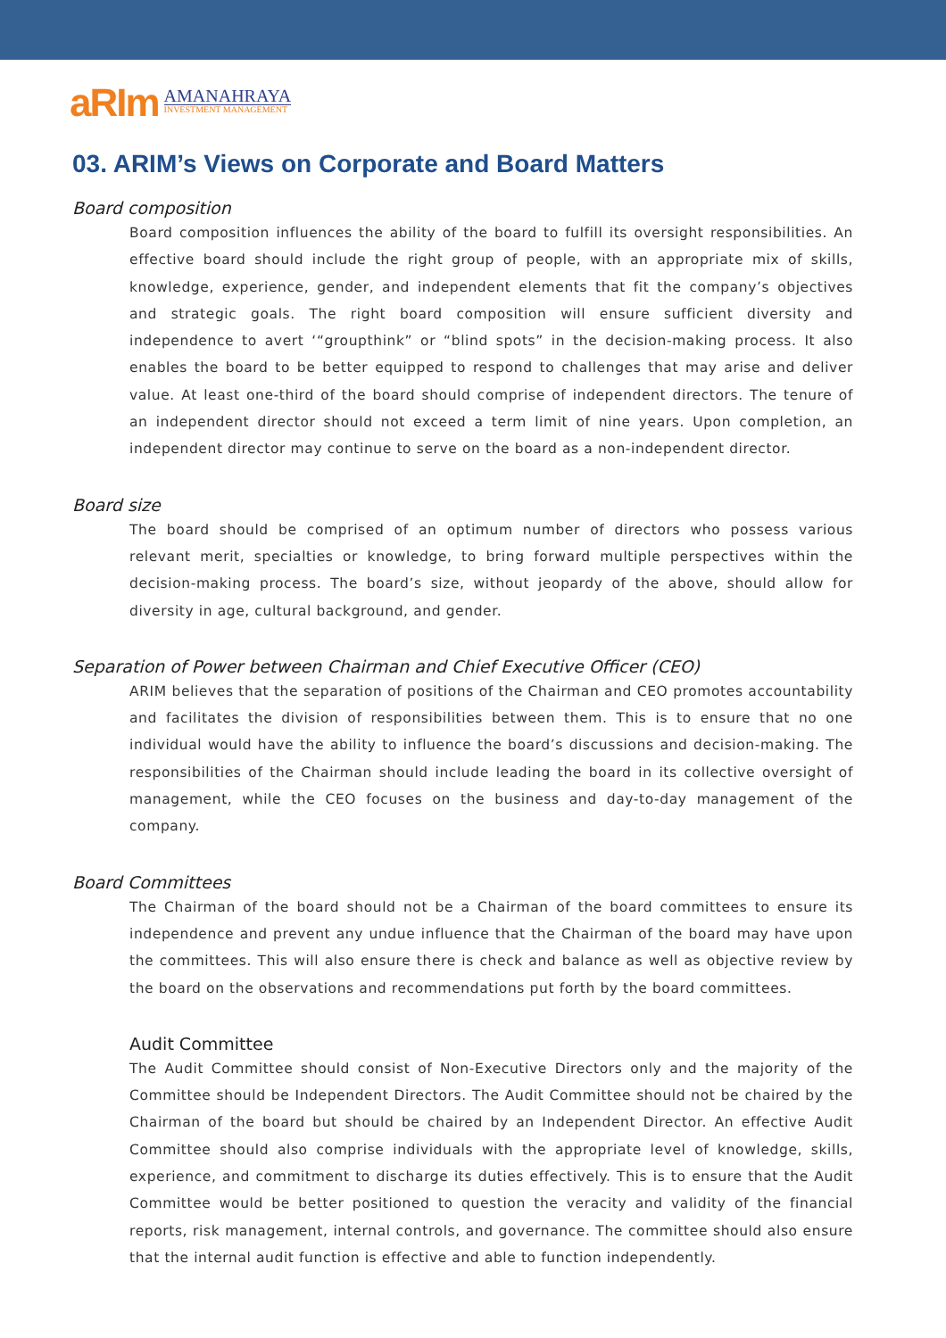aRIm
AMANAHRAYA
INVESTMENT MANAGEMENT
03. ARIM’s Views on Corporate and Board Matters
Board composition
Board composition influences the ability of the board to fulfill its oversight responsibilities. An effective board should include the right group of people, with an appropriate mix of skills, knowledge, experience, gender, and independent elements that fit the company’s objectives and strategic goals. The right board composition will ensure sufficient diversity and independence to avert ‘“groupthink” or “blind spots” in the decision-making process. It also enables the board to be better equipped to respond to challenges that may arise and deliver value. At least one-third of the board should comprise of independent directors. The tenure of an independent director should not exceed a term limit of nine years. Upon completion, an independent director may continue to serve on the board as a non-independent director.
Board size
The board should be comprised of an optimum number of directors who possess various relevant merit, specialties or knowledge, to bring forward multiple perspectives within the decision-making process. The board’s size, without jeopardy of the above, should allow for diversity in age, cultural background, and gender.
Separation of Power between Chairman and Chief Executive Officer (CEO)
ARIM believes that the separation of positions of the Chairman and CEO promotes accountability and facilitates the division of responsibilities between them. This is to ensure that no one individual would have the ability to influence the board’s discussions and decision-making. The responsibilities of the Chairman should include leading the board in its collective oversight of management, while the CEO focuses on the business and day-to-day management of the company.
Board Committees
The Chairman of the board should not be a Chairman of the board committees to ensure its independence and prevent any undue influence that the Chairman of the board may have upon the committees. This will also ensure there is check and balance as well as objective review by the board on the observations and recommendations put forth by the board committees.
Audit Committee
The Audit Committee should consist of Non-Executive Directors only and the majority of the Committee should be Independent Directors. The Audit Committee should not be chaired by the Chairman of the board but should be chaired by an Independent Director. An effective Audit Committee should also comprise individuals with the appropriate level of knowledge, skills, experience, and commitment to discharge its duties effectively. This is to ensure that the Audit Committee would be better positioned to question the veracity and validity of the financial reports, risk management, internal controls, and governance. The committee should also ensure that the internal audit function is effective and able to function independently.